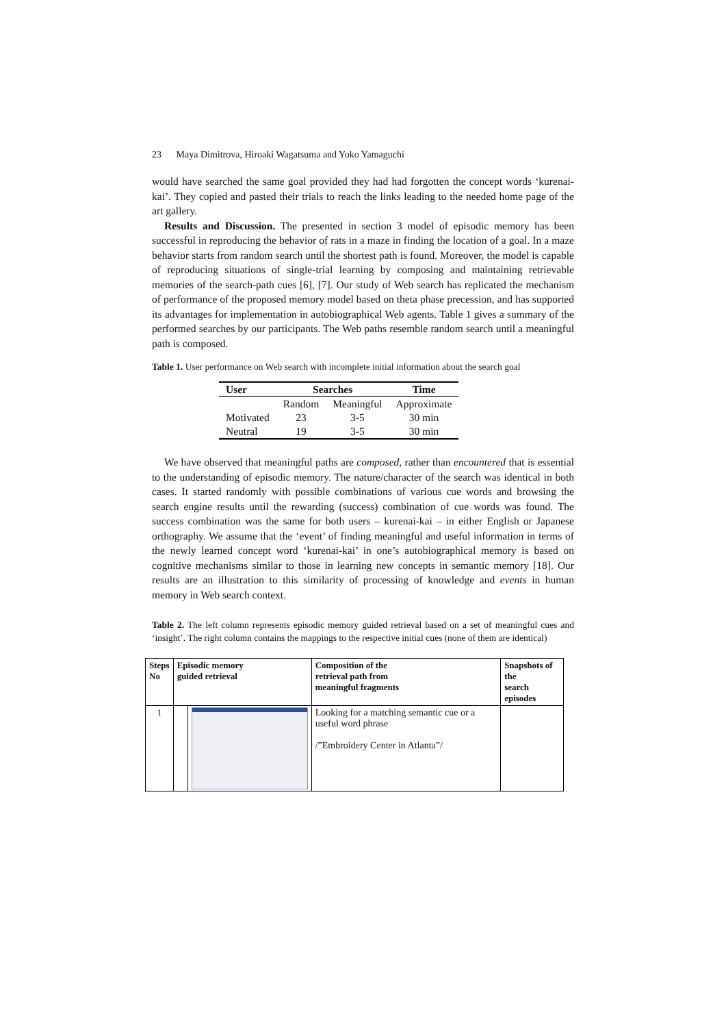23 Maya Dimitrova, Hiroaki Wagatsuma and Yoko Yamaguchi
would have searched the same goal provided they had had forgotten the concept words ‘kurenai-kai’. They copied and pasted their trials to reach the links leading to the needed home page of the art gallery.
Results and Discussion. The presented in section 3 model of episodic memory has been successful in reproducing the behavior of rats in a maze in finding the location of a goal. In a maze behavior starts from random search until the shortest path is found. Moreover, the model is capable of reproducing situations of single-trial learning by composing and maintaining retrievable memories of the search-path cues [6], [7]. Our study of Web search has replicated the mechanism of performance of the proposed memory model based on theta phase precession, and has supported its advantages for implementation in autobiographical Web agents. Table 1 gives a summary of the performed searches by our participants. The Web paths resemble random search until a meaningful path is composed.
Table 1. User performance on Web search with incomplete initial information about the search goal
| User | Searches | | Time |
| --- | --- | --- | --- |
| | Random | Meaningful | Approximate |
| Motivated | 23 | 3-5 | 30 min |
| Neutral | 19 | 3-5 | 30 min |
We have observed that meaningful paths are composed, rather than encountered that is essential to the understanding of episodic memory. The nature/character of the search was identical in both cases. It started randomly with possible combinations of various cue words and browsing the search engine results until the rewarding (success) combination of cue words was found. The success combination was the same for both users – kurenai-kai – in either English or Japanese orthography. We assume that the ‘event’ of finding meaningful and useful information in terms of the newly learned concept word ‘kurenai-kai’ in one’s autobiographical memory is based on cognitive mechanisms similar to those in learning new concepts in semantic memory [18]. Our results are an illustration to this similarity of processing of knowledge and events in human memory in Web search context.
Table 2. The left column represents episodic memory guided retrieval based on a set of meaningful cues and ‘insight’. The right column contains the mappings to the respective initial cues (none of them are identical)
| Steps No | Episodic memory guided retrieval | | Composition of the retrieval path from meaningful fragments | Snapshots of the search episodes |
| --- | --- | --- | --- | --- |
| 1 | | | Looking for a matching semantic cue or a useful word phrase /”Embroidery Center in Atlanta”/ | |